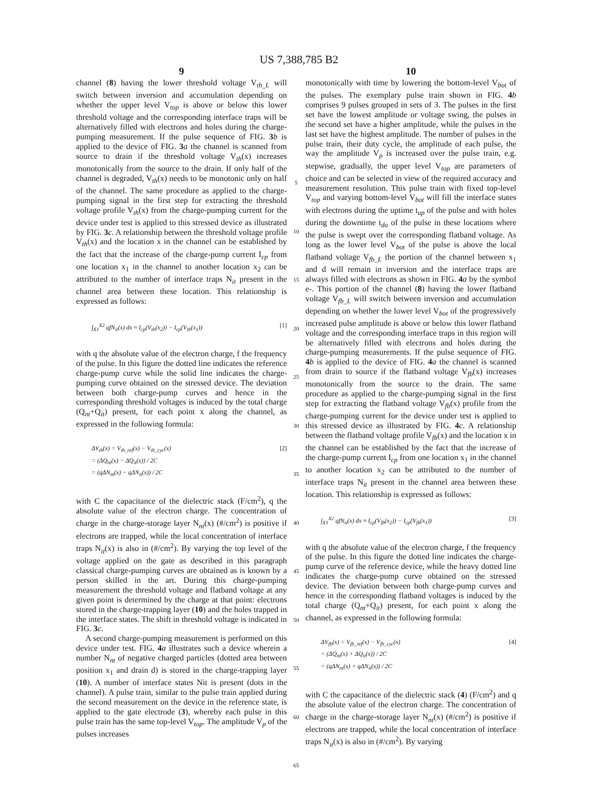US 7,388,785 B2
9
channel (8) having the lower threshold voltage V<sub>th_L</sub> will switch between inversion and accumulation depending on whether the upper level V<sub>top</sub> is above or below this lower threshold voltage and the corresponding interface traps will be alternatively filled with electrons and holes during the charge-pumping measurement. If the pulse sequence of FIG. 3 b is applied to the device of FIG. 3 a the channel is scanned from source to drain if the threshold voltage V<sub>th</sub>(x) increases monotonically from the source to the drain. If only half of the channel is degraded, V<sub>th</sub>(x) needs to be monotonic only on half of the channel. The same procedure as applied to the charge-pumping signal in the first step for extracting the threshold voltage profile V<sub>th</sub>(x) from the charge-pumping current for the device under test is applied to this stressed device as illustrated by FIG. 3 c. A relationship between the threshold voltage profile V<sub>th</sub>(x) and the location x in the channel can be established by the fact that the increase of the charge-pump current I<sub>cp</sub> from one location x<sub>1</sub> in the channel to another location x<sub>2</sub> can be attributed to the number of interface traps N<sub>it</sub> present in the channel area between these location. This relationship is expressed as follows:
∫<sub>X1</sub><sup>X2</sup> qfN<sub>it</sub>(x) dx ≈ I<sub>cp</sub>(V<sub>th</sub>(x<sub>2</sub>)) − I<sub>cp</sub>(V<sub>th</sub>(x<sub>1</sub>)) [1]
with q the absolute value of the electron charge, f the frequency of the pulse. In this figure the dotted line indicates the reference charge-pump curve while the solid line indicates the charge-pumping curve obtained on the stressed device. The deviation between both charge-pump curves and hence in the corresponding threshold voltages is induced by the total charge (Q<sub>nt</sub>+Q<sub>it</sub>) present, for each point x along the channel, as expressed in the following formula:
ΔV<sub>th</sub>(x) = V<sub>th_ref</sub>(x) − V<sub>th_cyc</sub>(x)
= (ΔQ<sub>nt</sub>(x) − ΔQ<sub>it</sub>(x)) / 2C
= (qΔN<sub>nt</sub>(x) − qΔN<sub>it</sub>(x)) / 2C [2]
with C the capacitance of the dielectric stack (F/cm<sup>2</sup>), q the absolute value of the electron charge. The concentration of charge in the charge-storage layer N<sub>nt</sub>(x) (#/cm<sup>2</sup>) is positive if electrons are trapped, while the local concentration of interface traps N<sub>it</sub>(x) is also in (#/cm<sup>2</sup>). By varying the top level of the voltage applied on the gate as described in this paragraph classical charge-pumping curves are obtained as is known by a person skilled in the art. During this charge-pumping measurement the threshold voltage and flatband voltage at any given point is determined by the charge at that point: electrons stored in the charge-trapping layer (10) and the holes trapped in the interface states. The shift in threshold voltage is indicated in FIG. 3 c.
A second charge-pumping measurement is performed on this device under test. FIG. 4 a illustrates such a device wherein a number N<sub>nt</sub> of negative charged particles (dotted area between position x<sub>1</sub> and drain d) is stored in the charge-trapping layer (10). A number of interface states Nit is present (dots in the channel). A pulse train, similar to the pulse train applied during the second measurement on the device in the reference state, is applied to the gate electrode (3), whereby each pulse in this pulse train has the same top-level V<sub>top</sub>. The amplitude V<sub>p</sub> of the pulses increases
5
10
15
20
25
30
35
40
45
50
55
60
65
10
monotonically with time by lowering the bottom-level V<sub>bot</sub> of the pulses. The exemplary pulse train shown in FIG. 4 b comprises 9 pulses grouped in sets of 3. The pulses in the first set have the lowest amplitude or voltage swing, the pulses in the second set have a higher amplitude, while the pulses in the last set have the highest amplitude. The number of pulses in the pulse train, their duty cycle, the amplitude of each pulse, the way the amplitude V<sub>p</sub> is increased over the pulse train, e.g. stepwise, gradually, the upper level V<sub>top</sub> are parameters of choice and can be selected in view of the required accuracy and measurement resolution. This pulse train with fixed top-level V<sub>top</sub> and varying bottom-level V<sub>bot</sub> will fill the interface states with electrons during the uptime t<sub>up</sub> of the pulse and with holes during the downtime t<sub>do</sub> of the pulse in these locations where the pulse is swept over the corresponding flatband voltage. As long as the lower level V<sub>bot</sub> of the pulse is above the local flatband voltage V<sub>fb_L</sub> the portion of the channel between x<sub>1</sub> and d will remain in inversion and the interface traps are always filled with electrons as shown in FIG. 4 a by the symbol e-. This portion of the channel (8) having the lower flatband voltage V<sub>fb_L</sub> will switch between inversion and accumulation depending on whether the lower level V<sub>bot</sub> of the progressively increased pulse amplitude is above or below this lower flatband voltage and the corresponding interface traps in this region will be alternatively filled with electrons and holes during the charge-pumping measurements. If the pulse sequence of FIG. 4 b is applied to the device of FIG. 4 a the channel is scanned from drain to source if the flatband voltage V<sub>fb</sub>(x) increases monotonically from the source to the drain. The same procedure as applied to the charge-pumping signal in the first step for extracting the flatband voltage V<sub>fb</sub>(x) profile from the charge-pumping current for the device under test is applied to this stressed device as illustrated by FIG. 4 c. A relationship between the flatband voltage profile V<sub>fb</sub>(x) and the location x in the channel can be established by the fact that the increase of the charge-pump current I<sub>cp</sub> from one location x<sub>1</sub> in the channel to another location x<sub>2</sub> can be attributed to the number of interface traps N<sub>it</sub> present in the channel area between these location. This relationship is expressed as follows:
∫<sub>X1</sub><sup>X2</sup> qfN<sub>it</sub>(x) dx ≈ I<sub>cp</sub>(V<sub>fb</sub>(x<sub>2</sub>)) − I<sub>cp</sub>(V<sub>fb</sub>(x<sub>1</sub>)) [3]
with q the absolute value of the electron charge, f the frequency of the pulse. In this figure the dotted line indicates the charge-pump curve of the reference device, while the heavy dotted line indicates the charge-pump curve obtained on the stressed device. The deviation between both charge-pump curves and hence in the corresponding flatband voltages is induced by the total charge (Q<sub>nt</sub>+Q<sub>it</sub>) present, for each point x along the channel, as expressed in the following formula:
ΔV<sub>fb</sub>(x) = V<sub>fb_ref</sub>(x) − V<sub>fb_cyc</sub>(x)
= (ΔQ<sub>nt</sub>(x) + ΔQ<sub>it</sub>(x)) / 2C
= (qΔN<sub>nt</sub>(x) + qΔN<sub>it</sub>(x)) / 2C [4]
with C the capacitance of the dielectric stack (4) (F/cm<sup>2</sup>) and q the absolute value of the electron charge. The concentration of charge in the charge-storage layer N<sub>nt</sub>(x) (#/cm<sup>2</sup>) is positive if electrons are trapped, while the local concentration of interface traps N<sub>it</sub>(x) is also in (#/cm<sup>2</sup>). By varying